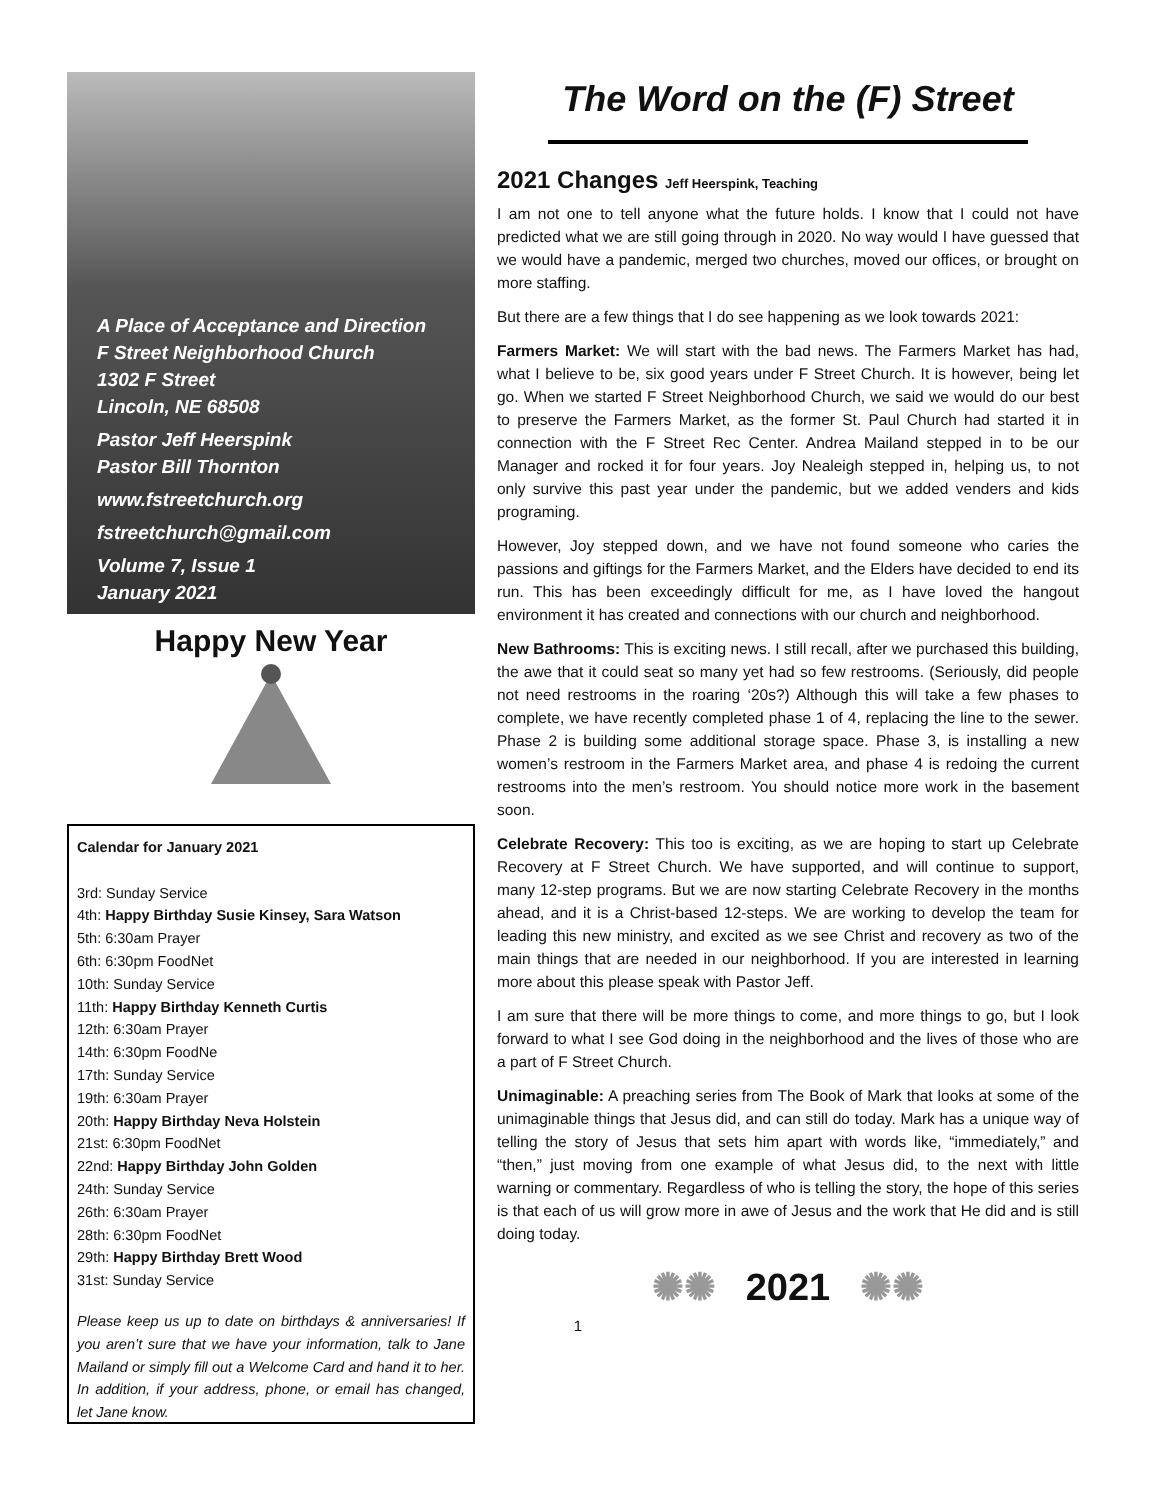A Place of Acceptance and Direction
F Street Neighborhood Church
1302 F Street
Lincoln, NE 68508
Pastor Jeff Heerspink
Pastor Bill Thornton
www.fstreetchurch.org
fstreetchurch@gmail.com
Volume 7, Issue 1
January 2021
Happy New Year
Calendar for January 2021
3rd: Sunday Service
4th: Happy Birthday Susie Kinsey, Sara Watson
5th: 6:30am Prayer
6th: 6:30pm FoodNet
10th: Sunday Service
11th: Happy Birthday Kenneth Curtis
12th: 6:30am Prayer
14th: 6:30pm FoodNe
17th: Sunday Service
19th: 6:30am Prayer
20th: Happy Birthday Neva Holstein
21st: 6:30pm FoodNet
22nd: Happy Birthday John Golden
24th: Sunday Service
26th: 6:30am Prayer
28th: 6:30pm FoodNet
29th: Happy Birthday Brett Wood
31st: Sunday Service
Please keep us up to date on birthdays & anniversaries! If you aren’t sure that we have your information, talk to Jane Mailand or simply fill out a Welcome Card and hand it to her. In addition, if your address, phone, or email has changed, let Jane know.
The Word on the (F) Street
2021 Changes Jeff Heerspink, Teaching
I am not one to tell anyone what the future holds. I know that I could not have predicted what we are still going through in 2020. No way would I have guessed that we would have a pandemic, merged two churches, moved our offices, or brought on more staffing.
But there are a few things that I do see happening as we look towards 2021:
Farmers Market: We will start with the bad news. The Farmers Market has had, what I believe to be, six good years under F Street Church. It is however, being let go. When we started F Street Neighborhood Church, we said we would do our best to preserve the Farmers Market, as the former St. Paul Church had started it in connection with the F Street Rec Center. Andrea Mailand stepped in to be our Manager and rocked it for four years. Joy Nealeigh stepped in, helping us, to not only survive this past year under the pandemic, but we added venders and kids programing.
However, Joy stepped down, and we have not found someone who caries the passions and giftings for the Farmers Market, and the Elders have decided to end its run. This has been exceedingly difficult for me, as I have loved the hangout environment it has created and connections with our church and neighborhood.
New Bathrooms: This is exciting news. I still recall, after we purchased this building, the awe that it could seat so many yet had so few restrooms. (Seriously, did people not need restrooms in the roaring ‘20s?) Although this will take a few phases to complete, we have recently completed phase 1 of 4, replacing the line to the sewer. Phase 2 is building some additional storage space. Phase 3, is installing a new women’s restroom in the Farmers Market area, and phase 4 is redoing the current restrooms into the men’s restroom. You should notice more work in the basement soon.
Celebrate Recovery: This too is exciting, as we are hoping to start up Celebrate Recovery at F Street Church. We have supported, and will continue to support, many 12-step programs. But we are now starting Celebrate Recovery in the months ahead, and it is a Christ-based 12-steps. We are working to develop the team for leading this new ministry, and excited as we see Christ and recovery as two of the main things that are needed in our neighborhood. If you are interested in learning more about this please speak with Pastor Jeff.
I am sure that there will be more things to come, and more things to go, but I look forward to what I see God doing in the neighborhood and the lives of those who are a part of F Street Church.
Unimaginable: A preaching series from The Book of Mark that looks at some of the unimaginable things that Jesus did, and can still do today. Mark has a unique way of telling the story of Jesus that sets him apart with words like, “immediately,” and “then,” just moving from one example of what Jesus did, to the next with little warning or commentary. Regardless of who is telling the story, the hope of this series is that each of us will grow more in awe of Jesus and the work that He did and is still doing today.
✺✺ 2021 ✺✺
1